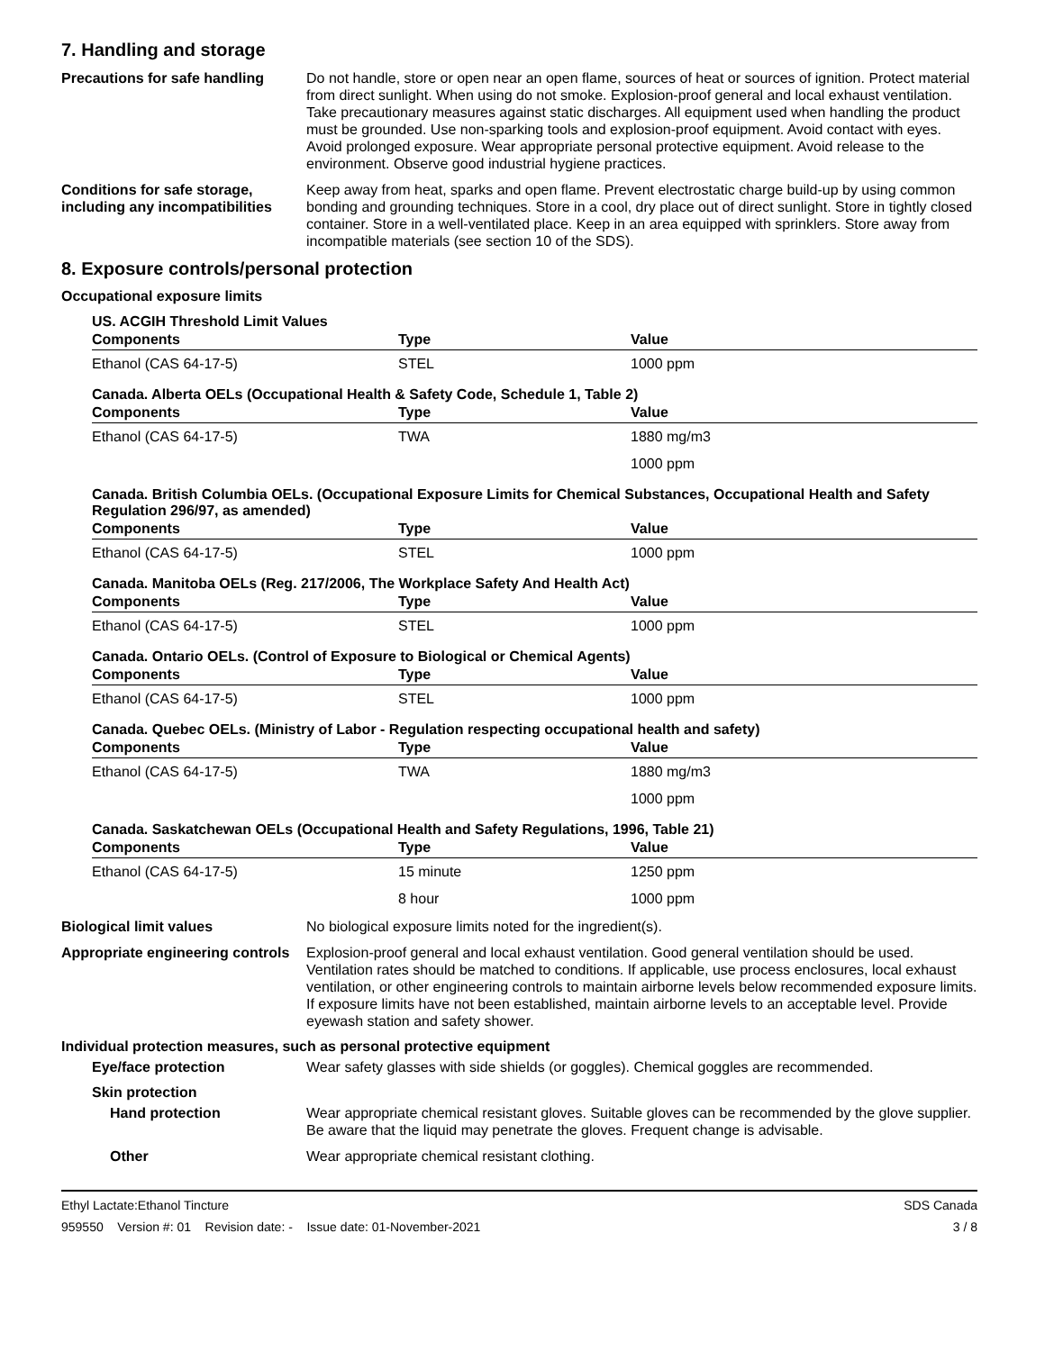7. Handling and storage
Precautions for safe handling
Do not handle, store or open near an open flame, sources of heat or sources of ignition. Protect material from direct sunlight. When using do not smoke. Explosion-proof general and local exhaust ventilation. Take precautionary measures against static discharges. All equipment used when handling the product must be grounded. Use non-sparking tools and explosion-proof equipment. Avoid contact with eyes. Avoid prolonged exposure. Wear appropriate personal protective equipment. Avoid release to the environment. Observe good industrial hygiene practices.
Conditions for safe storage, including any incompatibilities
Keep away from heat, sparks and open flame. Prevent electrostatic charge build-up by using common bonding and grounding techniques. Store in a cool, dry place out of direct sunlight. Store in tightly closed container. Store in a well-ventilated place. Keep in an area equipped with sprinklers. Store away from incompatible materials (see section 10 of the SDS).
8. Exposure controls/personal protection
Occupational exposure limits
US. ACGIH Threshold Limit Values
| Components | Type | Value |
| --- | --- | --- |
| Ethanol (CAS 64-17-5) | STEL | 1000 ppm |
Canada. Alberta OELs (Occupational Health & Safety Code, Schedule 1, Table 2)
| Components | Type | Value |
| --- | --- | --- |
| Ethanol (CAS 64-17-5) | TWA | 1880 mg/m3 |
| | | 1000 ppm |
Canada. British Columbia OELs. (Occupational Exposure Limits for Chemical Substances, Occupational Health and Safety Regulation 296/97, as amended)
| Components | Type | Value |
| --- | --- | --- |
| Ethanol (CAS 64-17-5) | STEL | 1000 ppm |
Canada. Manitoba OELs (Reg. 217/2006, The Workplace Safety And Health Act)
| Components | Type | Value |
| --- | --- | --- |
| Ethanol (CAS 64-17-5) | STEL | 1000 ppm |
Canada. Ontario OELs. (Control of Exposure to Biological or Chemical Agents)
| Components | Type | Value |
| --- | --- | --- |
| Ethanol (CAS 64-17-5) | STEL | 1000 ppm |
Canada. Quebec OELs. (Ministry of Labor - Regulation respecting occupational health and safety)
| Components | Type | Value |
| --- | --- | --- |
| Ethanol (CAS 64-17-5) | TWA | 1880 mg/m3 |
| | | 1000 ppm |
Canada. Saskatchewan OELs (Occupational Health and Safety Regulations, 1996, Table 21)
| Components | Type | Value |
| --- | --- | --- |
| Ethanol (CAS 64-17-5) | 15 minute | 1250 ppm |
| | 8 hour | 1000 ppm |
Biological limit values No biological exposure limits noted for the ingredient(s).
Appropriate engineering controls
Explosion-proof general and local exhaust ventilation. Good general ventilation should be used. Ventilation rates should be matched to conditions. If applicable, use process enclosures, local exhaust ventilation, or other engineering controls to maintain airborne levels below recommended exposure limits. If exposure limits have not been established, maintain airborne levels to an acceptable level. Provide eyewash station and safety shower.
Individual protection measures, such as personal protective equipment
Eye/face protection Wear safety glasses with side shields (or goggles). Chemical goggles are recommended.
Skin protection
Hand protection Wear appropriate chemical resistant gloves. Suitable gloves can be recommended by the glove supplier. Be aware that the liquid may penetrate the gloves. Frequent change is advisable.
Other Wear appropriate chemical resistant clothing.
Ethyl Lactate:Ethanol Tincture
959550 Version #: 01 Revision date: - Issue date: 01-November-2021
SDS Canada
3 / 8